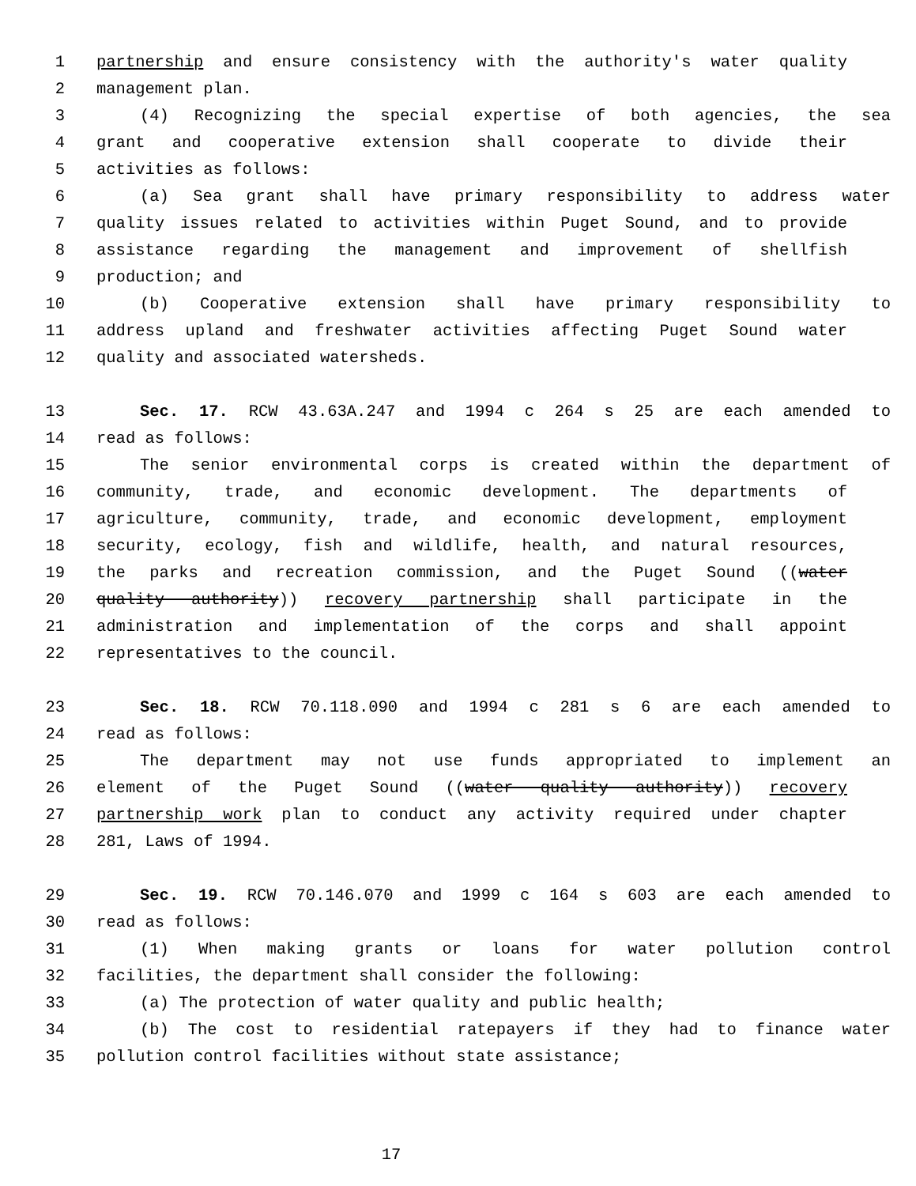1 partnership and ensure consistency with the authority's water quality
2 management plan.
3 (4) Recognizing the special expertise of both agencies, the sea
4 grant and cooperative extension shall cooperate to divide their
5 activities as follows:
6 (a) Sea grant shall have primary responsibility to address water
7 quality issues related to activities within Puget Sound, and to provide
8 assistance regarding the management and improvement of shellfish
9 production; and
10 (b) Cooperative extension shall have primary responsibility to
11 address upland and freshwater activities affecting Puget Sound water
12 quality and associated watersheds.
13 Sec. 17. RCW 43.63A.247 and 1994 c 264 s 25 are each amended to
14 read as follows:
15 The senior environmental corps is created within the department of
16 community, trade, and economic development. The departments of
17 agriculture, community, trade, and economic development, employment
18 security, ecology, fish and wildlife, health, and natural resources,
19 the parks and recreation commission, and the Puget Sound ((water
20 quality authority)) recovery partnership shall participate in the
21 administration and implementation of the corps and shall appoint
22 representatives to the council.
23 Sec. 18. RCW 70.118.090 and 1994 c 281 s 6 are each amended to
24 read as follows:
25 The department may not use funds appropriated to implement an
26 element of the Puget Sound ((water quality authority)) recovery
27 partnership work plan to conduct any activity required under chapter
28 281, Laws of 1994.
29 Sec. 19. RCW 70.146.070 and 1999 c 164 s 603 are each amended to
30 read as follows:
31 (1) When making grants or loans for water pollution control
32 facilities, the department shall consider the following:
33 (a) The protection of water quality and public health;
34 (b) The cost to residential ratepayers if they had to finance water
35 pollution control facilities without state assistance;
17